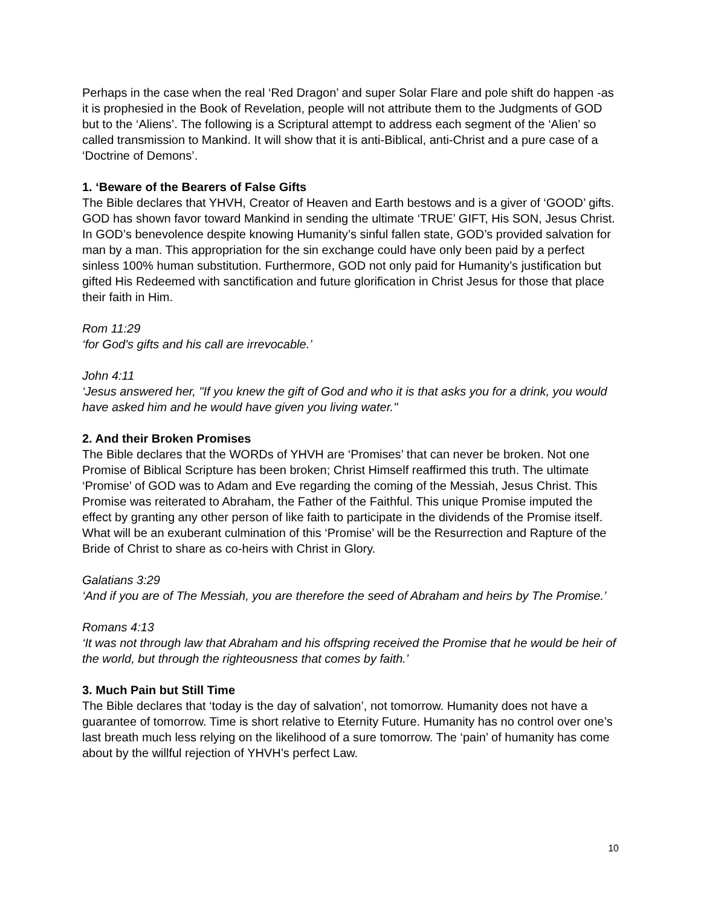Perhaps in the case when the real ‘Red Dragon’ and super Solar Flare and pole shift do happen -as it is prophesied in the Book of Revelation, people will not attribute them to the Judgments of GOD but to the ‘Aliens’. The following is a Scriptural attempt to address each segment of the ‘Alien’ so called transmission to Mankind. It will show that it is anti-Biblical, anti-Christ and a pure case of a ‘Doctrine of Demons’.
1. ‘Beware of the Bearers of False Gifts
The Bible declares that YHVH, Creator of Heaven and Earth bestows and is a giver of ‘GOOD’ gifts. GOD has shown favor toward Mankind in sending the ultimate ‘TRUE’ GIFT, His SON, Jesus Christ. In GOD’s benevolence despite knowing Humanity’s sinful fallen state, GOD’s provided salvation for man by a man. This appropriation for the sin exchange could have only been paid by a perfect sinless 100% human substitution. Furthermore, GOD not only paid for Humanity’s justification but gifted His Redeemed with sanctification and future glorification in Christ Jesus for those that place their faith in Him.
Rom 11:29
‘for God's gifts and his call are irrevocable.’
John 4:11
‘Jesus answered her, "If you knew the gift of God and who it is that asks you for a drink, you would have asked him and he would have given you living water."
2. And their Broken Promises
The Bible declares that the WORDs of YHVH are ‘Promises’ that can never be broken. Not one Promise of Biblical Scripture has been broken; Christ Himself reaffirmed this truth. The ultimate ‘Promise’ of GOD was to Adam and Eve regarding the coming of the Messiah, Jesus Christ. This Promise was reiterated to Abraham, the Father of the Faithful. This unique Promise imputed the effect by granting any other person of like faith to participate in the dividends of the Promise itself. What will be an exuberant culmination of this ‘Promise’ will be the Resurrection and Rapture of the Bride of Christ to share as co-heirs with Christ in Glory.
Galatians 3:29
‘And if you are of The Messiah, you are therefore the seed of Abraham and heirs by The Promise.’
Romans 4:13
‘It was not through law that Abraham and his offspring received the Promise that he would be heir of the world, but through the righteousness that comes by faith.’
3. Much Pain but Still Time
The Bible declares that ‘today is the day of salvation’, not tomorrow. Humanity does not have a guarantee of tomorrow. Time is short relative to Eternity Future. Humanity has no control over one’s last breath much less relying on the likelihood of a sure tomorrow. The ‘pain’ of humanity has come about by the willful rejection of YHVH’s perfect Law.
10